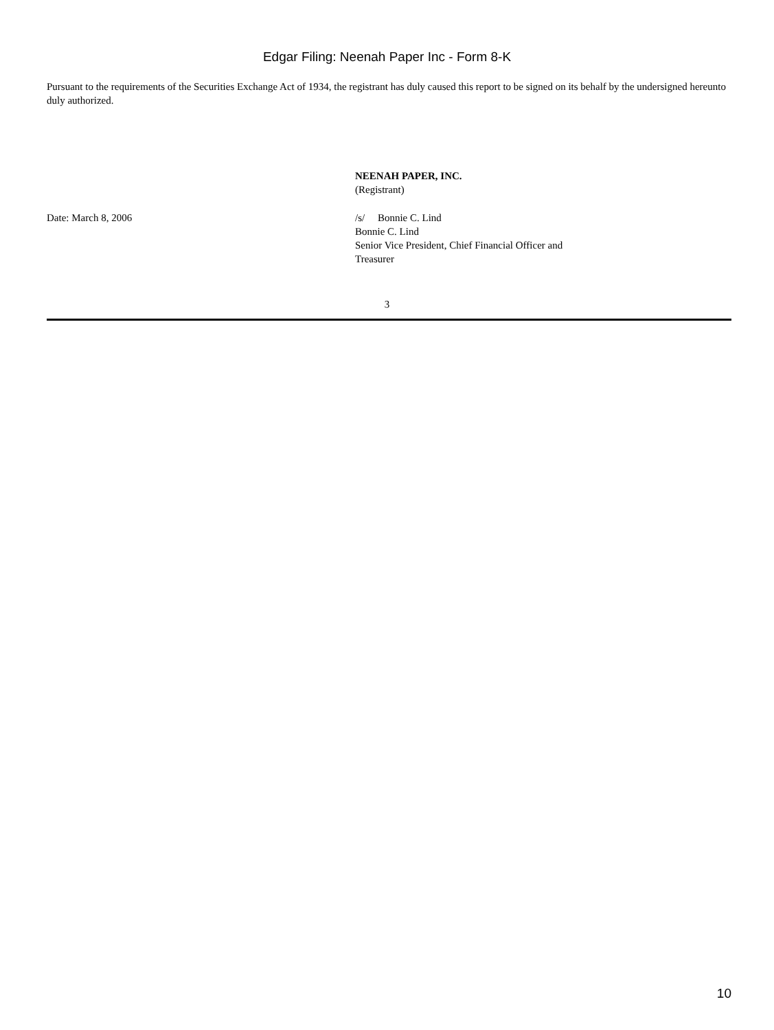Edgar Filing: Neenah Paper Inc - Form 8-K
Pursuant to the requirements of the Securities Exchange Act of 1934, the registrant has duly caused this report to be signed on its behalf by the undersigned hereunto duly authorized.
NEENAH PAPER, INC.
(Registrant)
Date: March 8, 2006 /s/ Bonnie C. Lind
Bonnie C. Lind
Senior Vice President, Chief Financial Officer and
Treasurer
3
10